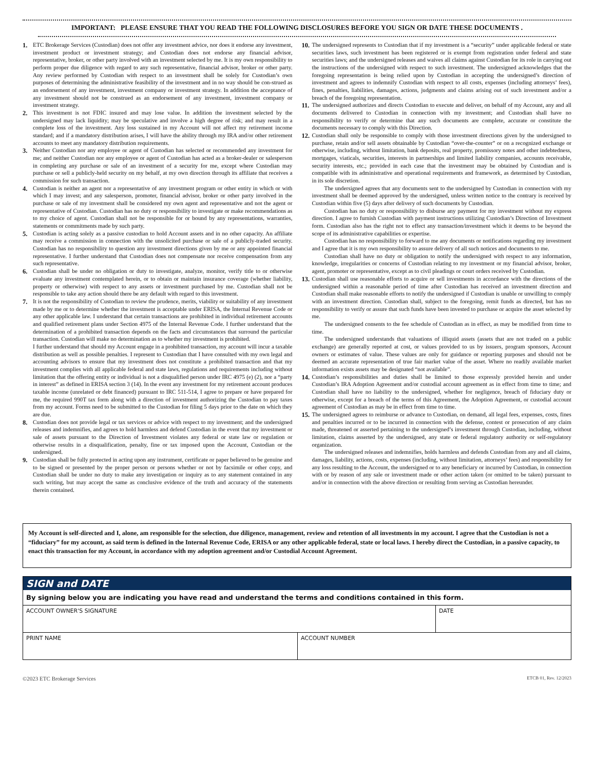IMPORTANT: PLEASE ENSURE THAT YOU READ THE FOLLOWING DISCLOSURES BEFORE YOU SIGN OR DATE THESE DOCUMENTS .
1. ETC Brokerage Services (Custodian) does not offer any investment advice, nor does it endorse any investment, investment product or investment strategy; and Custodian does not endorse any financial advisor, representative, broker, or other party involved with an investment selected by me. It is my own responsibility to perform proper due diligence with regard to any such representative, financial advisor, broker or other party. Any review performed by Custodian with respect to an investment shall be solely for Custodian’s own purposes of determining the administrative feasibility of the investment and in no way should be con-strued as an endorsement of any investment, investment company or investment strategy. In addition the acceptance of any investment should not be construed as an endorsement of any investment, investment company or investment strategy.
2. This investment is not FDIC insured and may lose value. In addition the investment selected by the undersigned may lack liquidity; may be speculative and involve a high degree of risk; and may result in a complete loss of the investment. Any loss sustained in my Account will not affect my retirement income standard; and if a mandatory distribution arises, I will have the ability through my IRA and/or other retirement accounts to meet any mandatory distribution requirements.
3. Neither Custodian nor any employee or agent of Custodian has selected or recommended any investment for me; and neither Custodian nor any employee or agent of Custodian has acted as a broker-dealer or salesperson in completing any purchase or sale of an investment of a security for me, except where Custodian may purchase or sell a publicly-held security on my behalf, at my own direction through its affiliate that receives a commission for such transaction.
4. Custodian is neither an agent nor a representative of any investment program or other entity in which or with which I may invest; and any salesperson, promoter, financial advisor, broker or other party involved in the purchase or sale of my investment shall be considered my own agent and representative and not the agent or representative of Custodian. Custodian has no duty or responsibility to investigate or make recommendations as to my choice of agent. Custodian shall not be responsible for or bound by any representations, warranties, statements or commitments made by such party.
5. Custodian is acting solely as a passive custodian to hold Account assets and in no other capacity. An affiliate may receive a commission in connection with the unsolicited purchase or sale of a publicly-traded security. Custodian has no responsibility to question any investment directions given by me or any appointed financial representative. I further understand that Custodian does not compensate nor receive compensation from any such representative.
6. Custodian shall be under no obligation or duty to investigate, analyze, monitor, verify title to or otherwise evaluate any investment contemplated herein, or to obtain or maintain insurance coverage (whether liability, property or otherwise) with respect to any assets or investment purchased by me. Custodian shall not be responsible to take any action should there be any default with regard to this investment.
7. It is not the responsibility of Custodian to review the prudence, merits, viability or suitability of any investment made by me or to determine whether the investment is acceptable under ERISA, the Internal Revenue Code or any other applicable law. I understand that certain transactions are prohibited in individual retirement accounts and qualified retirement plans under Section 4975 of the Internal Revenue Code. I further understand that the determination of a prohibited transaction depends on the facts and circumstances that surround the particular transaction. Custodian will make no determination as to whether my investment is prohibited.
I further understand that should my Account engage in a prohibited transaction, my account will incur a taxable distribution as well as possible penalties. I represent to Custodian that I have consulted with my own legal and accounting advisors to ensure that my investment does not constitute a prohibited transaction and that my investment complies with all applicable federal and state laws, regulations and requirements including without limitation that the offering entity or individual is not a disqualified person under IRC 4975 (e) (2), nor a “party in interest” as defined in ERISA section 3 (14). In the event any investment for my retirement account produces taxable income (unrelated or debt financed) pursuant to IRC 511-514, I agree to prepare or have prepared for me, the required 990T tax form along with a direction of investment authorizing the Custodian to pay taxes from my account. Forms need to be submitted to the Custodian for filing 5 days prior to the date on which they are due.
8. Custodian does not provide legal or tax services or advice with respect to my investment; and the undersigned releases and indemnifies, and agrees to hold harmless and defend Custodian in the event that my investment or sale of assets pursuant to the Direction of Investment violates any federal or state law or regulation or otherwise results in a disqualification, penalty, fine or tax imposed upon the Account, Custodian or the undersigned.
9. Custodian shall be fully protected in acting upon any instrument, certificate or paper believed to be genuine and to be signed or presented by the proper person or persons whether or not by facsimile or other copy, and Custodian shall be under no duty to make any investigation or inquiry as to any statement contained in any such writing, but may accept the same as conclusive evidence of the truth and accuracy of the statements therein contained.
10.
The undersigned represents to Custodian that if my investment is a “security” under applicable federal or state securities laws, such investment has been registered or is exempt from registration under federal and state securities laws; and the undersigned releases and waives all claims against Custodian for its role in carrying out the instructions of the undersigned with respect to such investment. The undersigned acknowledges that the foregoing representation is being relied upon by Custodian in accepting the undersigned’s direction of investment and agrees to indemnify Custodian with respect to all costs, expenses (including attorneys’ fees), fines, penalties, liabilities, damages, actions, judgments and claims arising out of such investment and/or a breach of the foregoing representation.
11.
The undersigned authorizes and directs Custodian to execute and deliver, on behalf of my Account, any and all documents delivered to Custodian in connection with my investment; and Custodian shall have no responsibility to verify or determine that any such documents are complete, accurate or constitute the documents necessary to comply with this Direction.
12.
Custodian shall only be responsible to comply with those investment directions given by the undersigned to purchase, retain and/or sell assets obtainable by Custodian “over-the-counter” or on a recognized exchange or otherwise, including, without limitation, bank deposits, real property, promissory notes and other indebtedness, mortgages, viaticals, securities, interests in partnerships and limited liability companies, accounts receivable, security interests, etc.; provided in each case that the investment may be obtained by Custodian and is compatible with its administrative and operational requirements and framework, as determined by Custodian, in its sole discretion.
The undersigned agrees that any documents sent to the undersigned by Custodian in connection with my investment shall be deemed approved by the undersigned, unless written notice to the contrary is received by Custodian within five (5) days after delivery of such documents by Custodian.
Custodian has no duty or responsibility to disburse any payment for my investment without my express direction. I agree to furnish Custodian with payment instructions utilizing Custodian’s Direction of Investment form. Custodian also has the right not to effect any transaction/investment which it deems to be beyond the scope of its administrative capabilities or expertise.
Custodian has no responsibility to forward to me any documents or notifications regarding my investment and I agree that it is my own responsibility to assure delivery of all such notices and documents to me.
Custodian shall have no duty or obligation to notify the undersigned with respect to any information, knowledge, irregularities or concerns of Custodian relating to my investment or my financial advisor, broker, agent, promoter or representative, except as to civil pleadings or court orders received by Custodian.
13.
Custodian shall use reasonable efforts to acquire or sell investments in accordance with the directions of the undersigned within a reasonable period of time after Custodian has received an investment direction and Custodian shall make reasonable efforts to notify the undersigned if Custodian is unable or unwilling to comply with an investment direction. Custodian shall, subject to the foregoing, remit funds as directed, but has no responsibility to verify or assure that such funds have been invested to purchase or acquire the asset selected by me.
The undersigned consents to the fee schedule of Custodian as in effect, as may be modified from time to time.
The undersigned understands that valuations of illiquid assets (assets that are not traded on a public exchange) are generally reported at cost, or values provided to us by issuers, program sponsors, Account owners or estimates of value. These values are only for guidance or reporting purposes and should not be deemed an accurate representation of true fair market value of the asset. Where no readily available market information exists assets may be designated “not available”.
14.
Custodian’s responsibilities and duties shall be limited to those expressly provided herein and under Custodian’s IRA Adoption Agreement and/or custodial account agreement as in effect from time to time; and Custodian shall have no liability to the undersigned, whether for negligence, breach of fiduciary duty or otherwise, except for a breach of the terms of this Agreement, the Adoption Agreement, or custodial account agreement of Custodian as may be in effect from time to time.
15.
The undersigned agrees to reimburse or advance to Custodian, on demand, all legal fees, expenses, costs, fines and penalties incurred or to be incurred in connection with the defense, contest or prosecution of any claim made, threatened or asserted pertaining to the undersigned’s investment through Custodian, including, without limitation, claims asserted by the undersigned, any state or federal regulatory authority or self-regulatory organization.
The undersigned releases and indemnifies, holds harmless and defends Custodian from any and all claims, damages, liability, actions, costs, expenses (including, without limitation, attorneys’ fees) and responsibility for any loss resulting to the Account, the undersigned or to any beneficiary or incurred by Custodian, in connection with or by reason of any sale or investment made or other action taken (or omitted to be taken) pursuant to and/or in connection with the above direction or resulting from serving as Custodian hereunder.
My Account is self-directed and I, alone, am responsible for the selection, due diligence, management, review and retention of all investments in my account. I agree that the Custodian is not a “fiduciary” for my account, as said term is defined in the Internal Revenue Code, ERISA or any other applicable federal, state or local laws. I hereby direct the Custodian, in a passive capacity, to enact this transaction for my Account, in accordance with my adoption agreement and/or Custodial Account Agreement.
SIGN and DATE
By signing below you are indicating you have read and understand the terms and conditions contained in this form.
ACCOUNT OWNER'S SIGNATURE DATE
PRINT NAME ACCOUNT NUMBER
©2023 ETC Brokerage Services ETCB 01, Rev. 12/2023